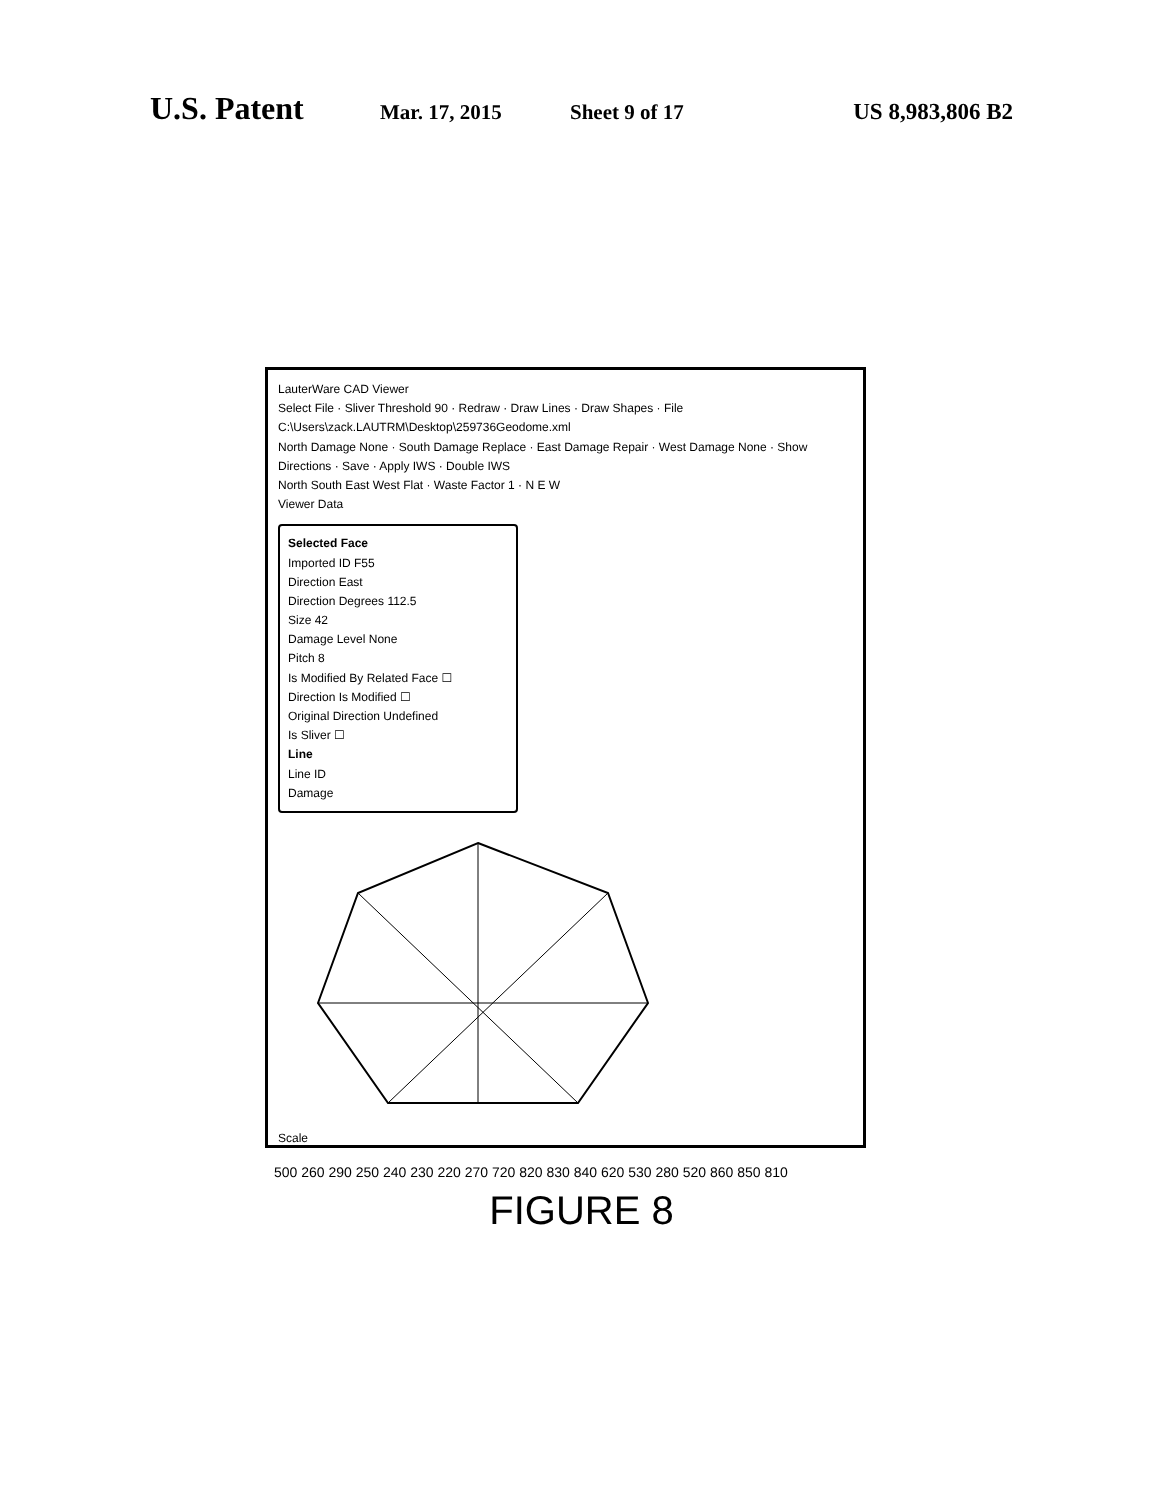U.S. Patent Mar. 17, 2015 Sheet 9 of 17 US 8,983,806 B2
LauterWare CAD Viewer
Select File · Sliver Threshold 90 · Redraw · Draw Lines · Draw Shapes · File C:\Users\zack.LAUTRM\Desktop\259736Geodome.xml
North Damage None · South Damage Replace · East Damage Repair · West Damage None · Show Directions · Save · Apply IWS · Double IWS
North South East West Flat · Waste Factor 1 · N E W
Viewer Data
Selected Face
Imported ID F55
Direction East
Direction Degrees 112.5
Size 42
Damage Level None
Pitch 8
Is Modified By Related Face ☐
Direction Is Modified ☐
Original Direction Undefined
Is Sliver ☐
Line
Line ID
Damage
Scale
500 260 290 250 240 230 220 270 720 820 830 840 620 530 280 520 860 850 810
FIGURE 8